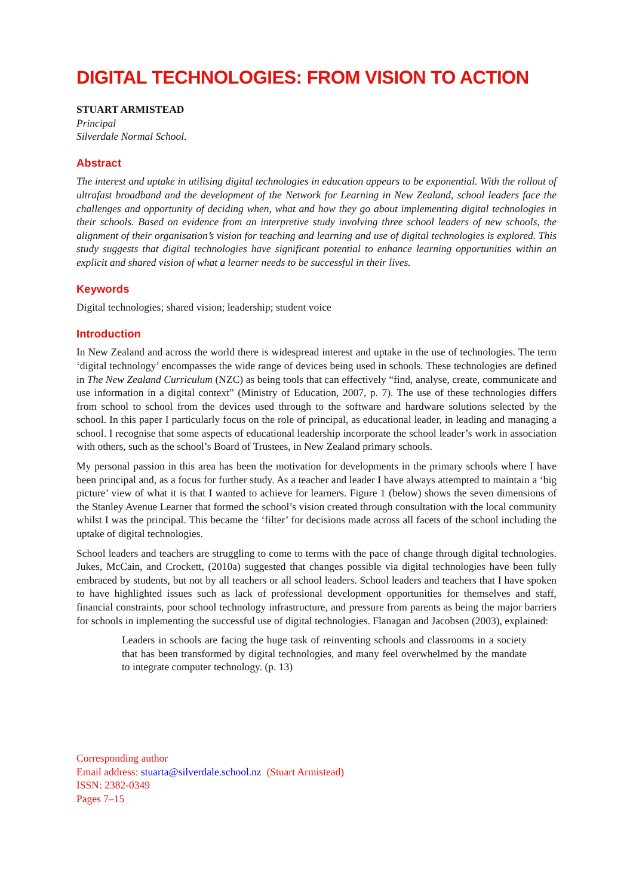DIGITAL TECHNOLOGIES: FROM VISION TO ACTION
STUART ARMISTEAD
Principal
Silverdale Normal School.
Abstract
The interest and uptake in utilising digital technologies in education appears to be exponential. With the rollout of ultrafast broadband and the development of the Network for Learning in New Zealand, school leaders face the challenges and opportunity of deciding when, what and how they go about implementing digital technologies in their schools. Based on evidence from an interpretive study involving three school leaders of new schools, the alignment of their organisation’s vision for teaching and learning and use of digital technologies is explored. This study suggests that digital technologies have significant potential to enhance learning opportunities within an explicit and shared vision of what a learner needs to be successful in their lives.
Keywords
Digital technologies; shared vision; leadership; student voice
Introduction
In New Zealand and across the world there is widespread interest and uptake in the use of technologies. The term ‘digital technology’ encompasses the wide range of devices being used in schools. These technologies are defined in The New Zealand Curriculum (NZC) as being tools that can effectively “find, analyse, create, communicate and use information in a digital context” (Ministry of Education, 2007, p. 7). The use of these technologies differs from school to school from the devices used through to the software and hardware solutions selected by the school. In this paper I particularly focus on the role of principal, as educational leader, in leading and managing a school. I recognise that some aspects of educational leadership incorporate the school leader’s work in association with others, such as the school’s Board of Trustees, in New Zealand primary schools.
My personal passion in this area has been the motivation for developments in the primary schools where I have been principal and, as a focus for further study. As a teacher and leader I have always attempted to maintain a ‘big picture’ view of what it is that I wanted to achieve for learners. Figure 1 (below) shows the seven dimensions of the Stanley Avenue Learner that formed the school’s vision created through consultation with the local community whilst I was the principal. This became the ‘filter’ for decisions made across all facets of the school including the uptake of digital technologies.
School leaders and teachers are struggling to come to terms with the pace of change through digital technologies. Jukes, McCain, and Crockett, (2010a) suggested that changes possible via digital technologies have been fully embraced by students, but not by all teachers or all school leaders. School leaders and teachers that I have spoken to have highlighted issues such as lack of professional development opportunities for themselves and staff, financial constraints, poor school technology infrastructure, and pressure from parents as being the major barriers for schools in implementing the successful use of digital technologies. Flanagan and Jacobsen (2003), explained:
Leaders in schools are facing the huge task of reinventing schools and classrooms in a society that has been transformed by digital technologies, and many feel overwhelmed by the mandate to integrate computer technology. (p. 13)
Corresponding author
Email address: stuarta@silverdale.school.nz (Stuart Armistead)
ISSN: 2382-0349
Pages 7–15